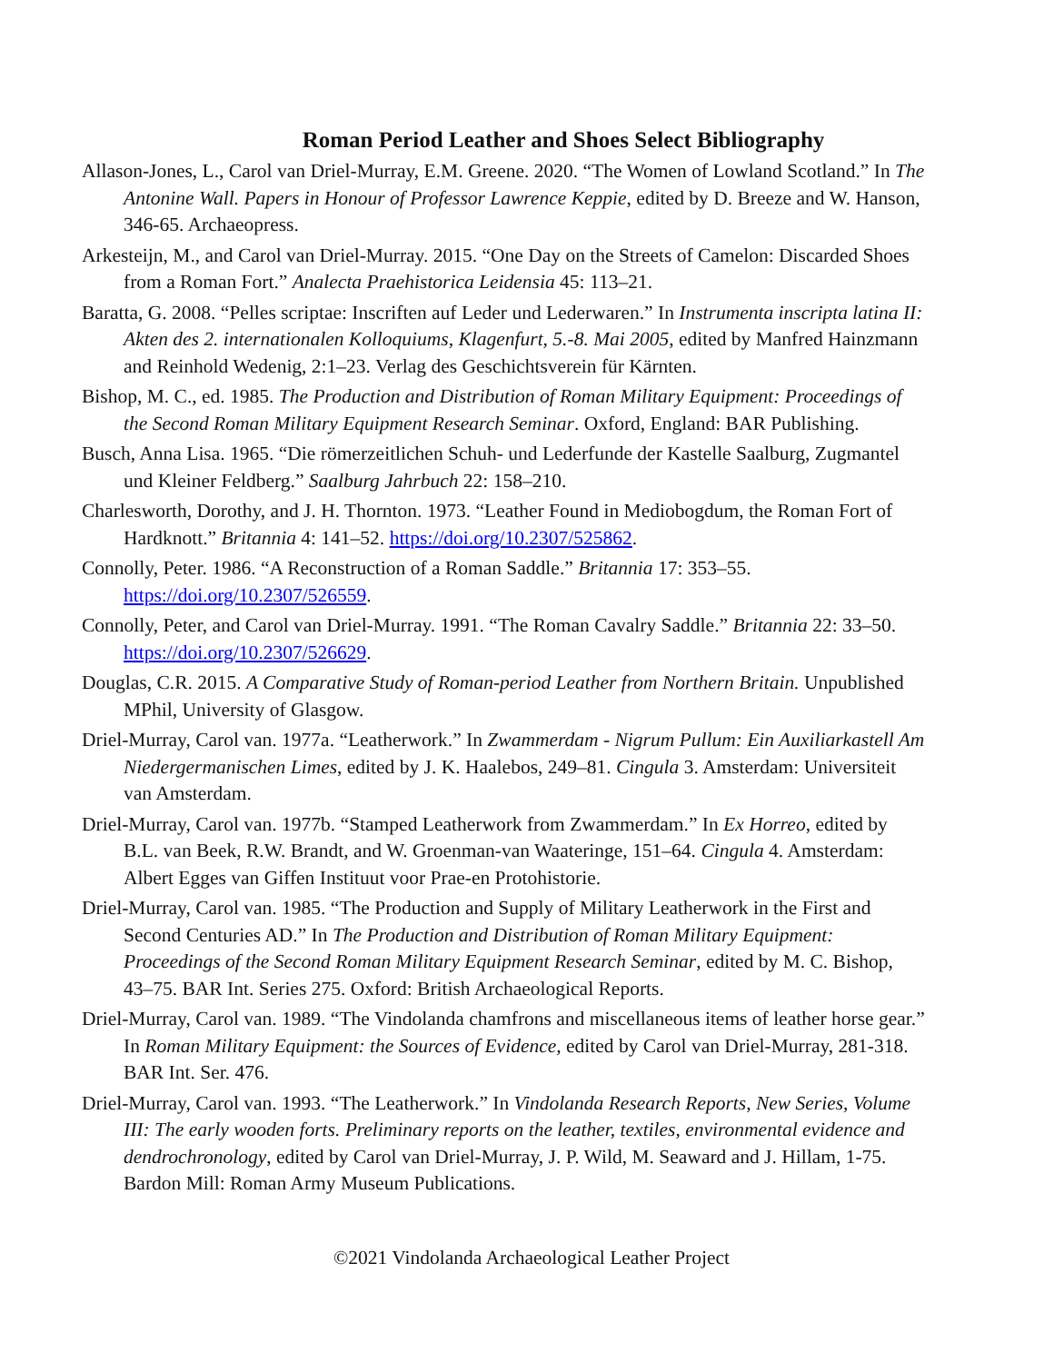Roman Period Leather and Shoes Select Bibliography
Allason-Jones, L., Carol van Driel-Murray, E.M. Greene. 2020. “The Women of Lowland Scotland.” In The Antonine Wall. Papers in Honour of Professor Lawrence Keppie, edited by D. Breeze and W. Hanson, 346-65. Archaeopress.
Arkesteijn, M., and Carol van Driel-Murray. 2015. “One Day on the Streets of Camelon: Discarded Shoes from a Roman Fort.” Analecta Praehistorica Leidensia 45: 113–21.
Baratta, G. 2008. “Pelles scriptae: Inscriften auf Leder und Lederwaren.” In Instrumenta inscripta latina II: Akten des 2. internationalen Kolloquiums, Klagenfurt, 5.-8. Mai 2005, edited by Manfred Hainzmann and Reinhold Wedenig, 2:1–23. Verlag des Geschichtsverein für Kärnten.
Bishop, M. C., ed. 1985. The Production and Distribution of Roman Military Equipment: Proceedings of the Second Roman Military Equipment Research Seminar. Oxford, England: BAR Publishing.
Busch, Anna Lisa. 1965. “Die römerzeitlichen Schuh- und Lederfunde der Kastelle Saalburg, Zugmantel und Kleiner Feldberg.” Saalburg Jahrbuch 22: 158–210.
Charlesworth, Dorothy, and J. H. Thornton. 1973. “Leather Found in Mediobogdum, the Roman Fort of Hardknott.” Britannia 4: 141–52. https://doi.org/10.2307/525862.
Connolly, Peter. 1986. “A Reconstruction of a Roman Saddle.” Britannia 17: 353–55. https://doi.org/10.2307/526559.
Connolly, Peter, and Carol van Driel-Murray. 1991. “The Roman Cavalry Saddle.” Britannia 22: 33–50. https://doi.org/10.2307/526629.
Douglas, C.R. 2015. A Comparative Study of Roman-period Leather from Northern Britain. Unpublished MPhil, University of Glasgow.
Driel-Murray, Carol van. 1977a. “Leatherwork.” In Zwammerdam - Nigrum Pullum: Ein Auxiliarkastell Am Niedergermanischen Limes, edited by J. K. Haalebos, 249–81. Cingula 3. Amsterdam: Universiteit van Amsterdam.
Driel-Murray, Carol van. 1977b. “Stamped Leatherwork from Zwammerdam.” In Ex Horreo, edited by B.L. van Beek, R.W. Brandt, and W. Groenman-van Waateringe, 151–64. Cingula 4. Amsterdam: Albert Egges van Giffen Instituut voor Prae-en Protohistorie.
Driel-Murray, Carol van. 1985. “The Production and Supply of Military Leatherwork in the First and Second Centuries AD.” In The Production and Distribution of Roman Military Equipment: Proceedings of the Second Roman Military Equipment Research Seminar, edited by M. C. Bishop, 43–75. BAR Int. Series 275. Oxford: British Archaeological Reports.
Driel-Murray, Carol van. 1989. “The Vindolanda chamfrons and miscellaneous items of leather horse gear.” In Roman Military Equipment: the Sources of Evidence, edited by Carol van Driel-Murray, 281-318. BAR Int. Ser. 476.
Driel-Murray, Carol van. 1993. “The Leatherwork.” In Vindolanda Research Reports, New Series, Volume III: The early wooden forts. Preliminary reports on the leather, textiles, environmental evidence and dendrochronology, edited by Carol van Driel-Murray, J. P. Wild, M. Seaward and J. Hillam, 1-75. Bardon Mill: Roman Army Museum Publications.
©2021 Vindolanda Archaeological Leather Project